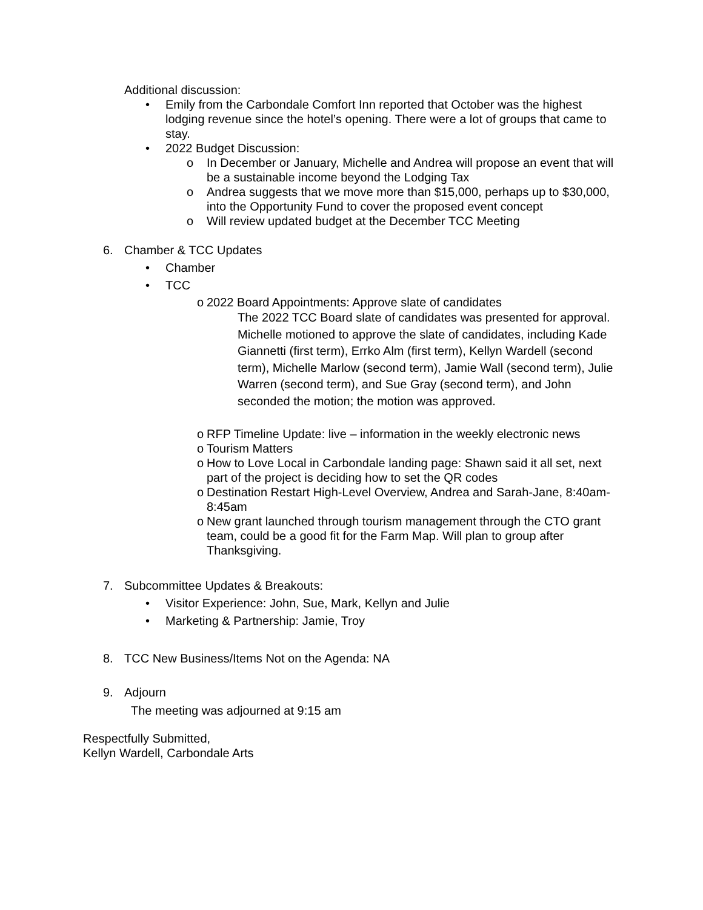Additional discussion:
• Emily from the Carbondale Comfort Inn reported that October was the highest lodging revenue since the hotel’s opening. There were a lot of groups that came to stay.
• 2022 Budget Discussion:
o In December or January, Michelle and Andrea will propose an event that will be a sustainable income beyond the Lodging Tax
o Andrea suggests that we move more than $15,000, perhaps up to $30,000, into the Opportunity Fund to cover the proposed event concept
o Will review updated budget at the December TCC Meeting
6. Chamber & TCC Updates
• Chamber
• TCC
o 2022 Board Appointments: Approve slate of candidates
The 2022 TCC Board slate of candidates was presented for approval. Michelle motioned to approve the slate of candidates, including Kade Giannetti (first term), Errko Alm (first term), Kellyn Wardell (second term), Michelle Marlow (second term), Jamie Wall (second term), Julie Warren (second term), and Sue Gray (second term), and John seconded the motion; the motion was approved.
o RFP Timeline Update: live – information in the weekly electronic news
o Tourism Matters
o How to Love Local in Carbondale landing page: Shawn said it all set, next part of the project is deciding how to set the QR codes
o Destination Restart High-Level Overview, Andrea and Sarah-Jane, 8:40am-8:45am
o New grant launched through tourism management through the CTO grant team, could be a good fit for the Farm Map. Will plan to group after Thanksgiving.
7. Subcommittee Updates & Breakouts:
• Visitor Experience: John, Sue, Mark, Kellyn and Julie
• Marketing & Partnership: Jamie, Troy
8. TCC New Business/Items Not on the Agenda: NA
9. Adjourn
The meeting was adjourned at 9:15 am
Respectfully Submitted,
Kellyn Wardell, Carbondale Arts